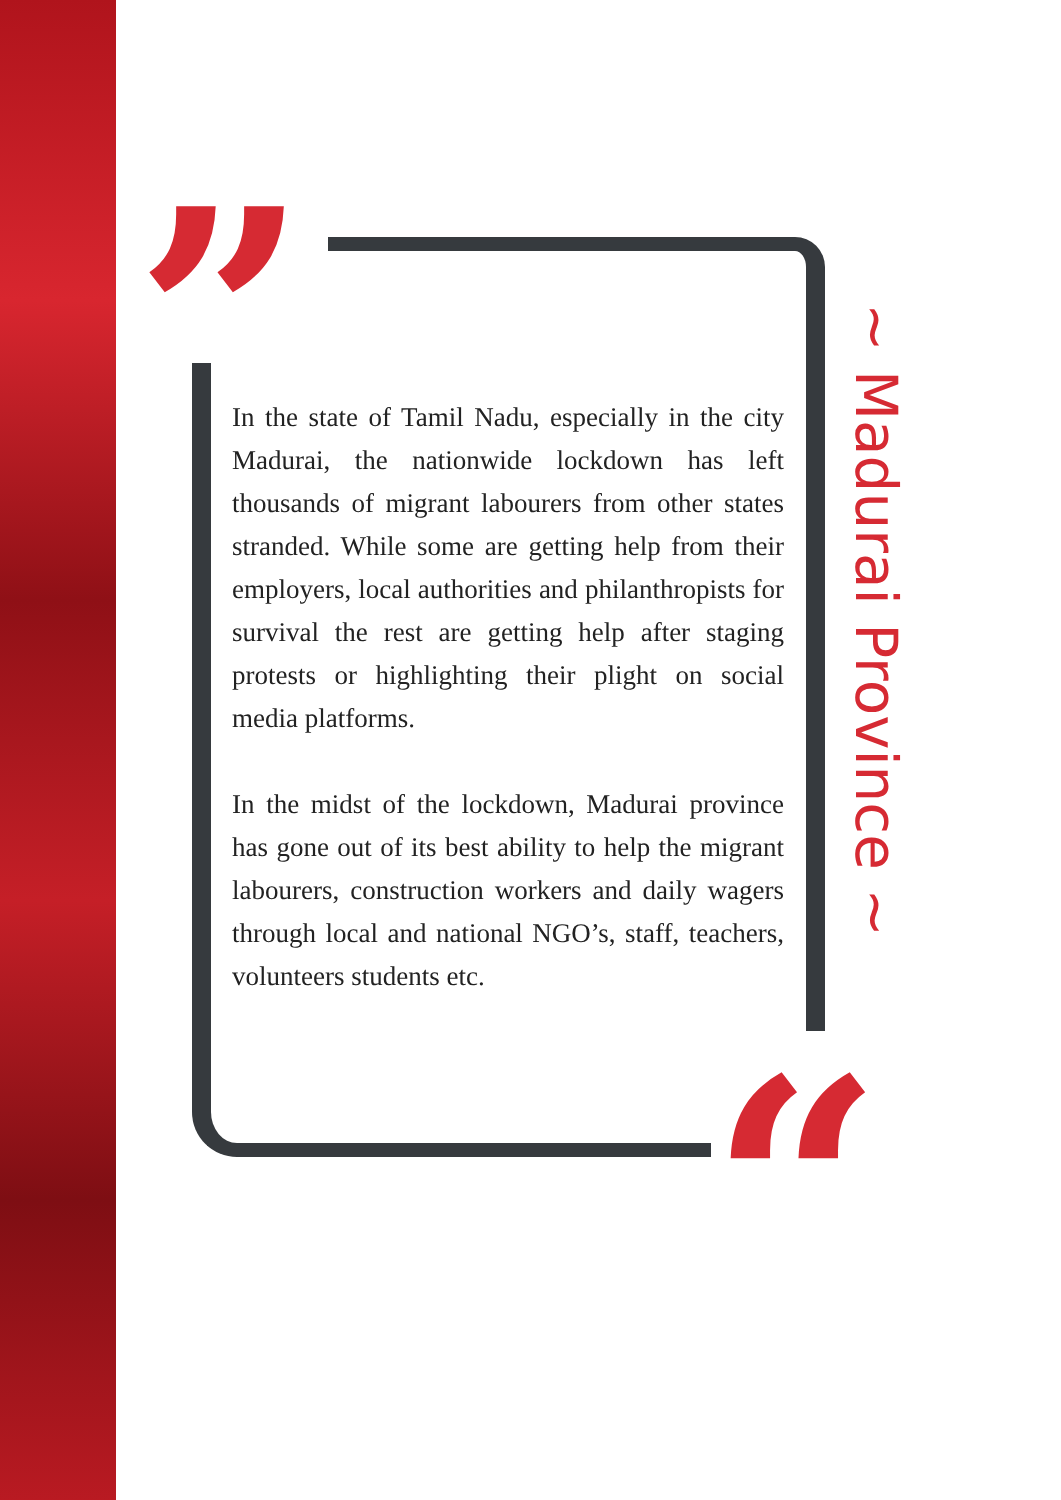”
In the state of Tamil Nadu, especially in the city Madurai, the nationwide lockdown has left thousands of migrant labourers from other states stranded. While some are getting help from their employers, local authorities and philanthropists for survival the rest are getting help after staging protests or highlighting their plight on social media platforms.
In the midst of the lockdown, Madurai province has gone out of its best ability to help the migrant labourers, construction workers and daily wagers through local and national NGO’s, staff, teachers, volunteers students etc.
~ Madurai Province ~
“